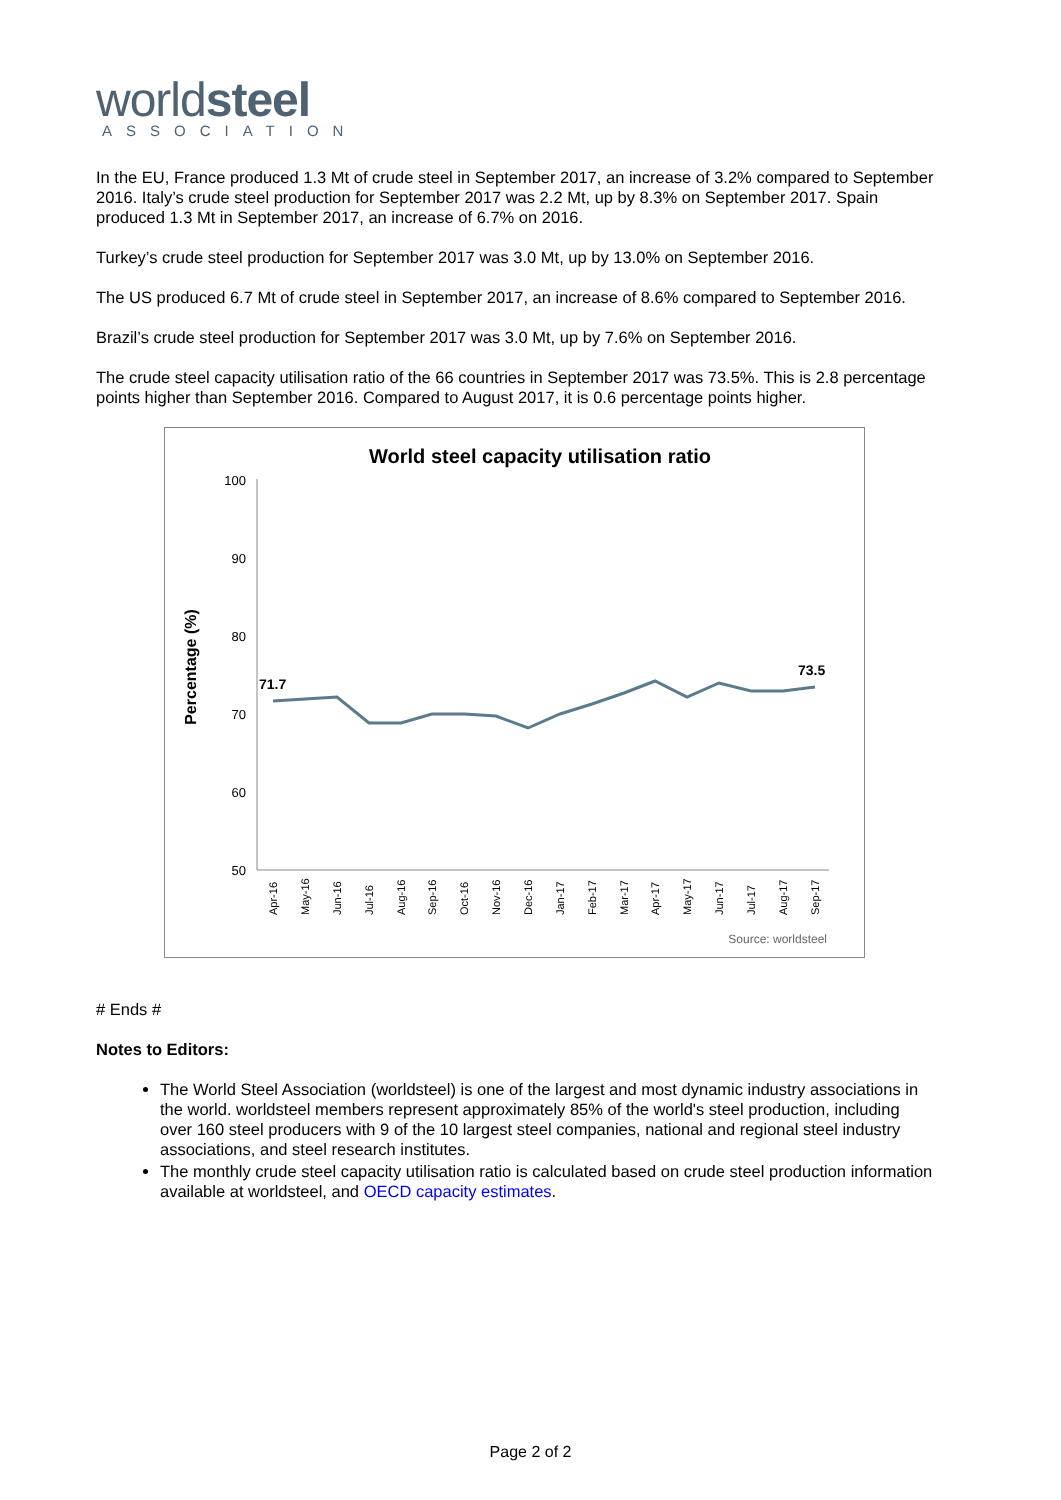worldsteel
ASSOCIATION
In the EU, France produced 1.3 Mt of crude steel in September 2017, an increase of 3.2% compared to September 2016. Italy’s crude steel production for September 2017 was 2.2 Mt, up by 8.3% on September 2017. Spain produced 1.3 Mt in September 2017, an increase of 6.7% on 2016.
Turkey’s crude steel production for September 2017 was 3.0 Mt, up by 13.0% on September 2016.
The US produced 6.7 Mt of crude steel in September 2017, an increase of 8.6% compared to September 2016.
Brazil’s crude steel production for September 2017 was 3.0 Mt, up by 7.6% on September 2016.
The crude steel capacity utilisation ratio of the 66 countries in September 2017 was 73.5%. This is 2.8 percentage points higher than September 2016. Compared to August 2017, it is 0.6 percentage points higher.
World steel capacity utilisation ratio
Percentage (%)
100
90
80
70
60
50
71.7
73.5
Apr-16
May-16
Jun-16
Jul-16
Aug-16
Sep-16
Oct-16
Nov-16
Dec-16
Jan-17
Feb-17
Mar-17
Apr-17
May-17
Jun-17
Jul-17
Aug-17
Sep-17
Source: worldsteel
# Ends #
Notes to Editors:
The World Steel Association (worldsteel) is one of the largest and most dynamic industry associations in the world. worldsteel members represent approximately 85% of the world's steel production, including over 160 steel producers with 9 of the 10 largest steel companies, national and regional steel industry associations, and steel research institutes.
The monthly crude steel capacity utilisation ratio is calculated based on crude steel production information available at worldsteel, and OECD capacity estimates.
Page 2 of 2